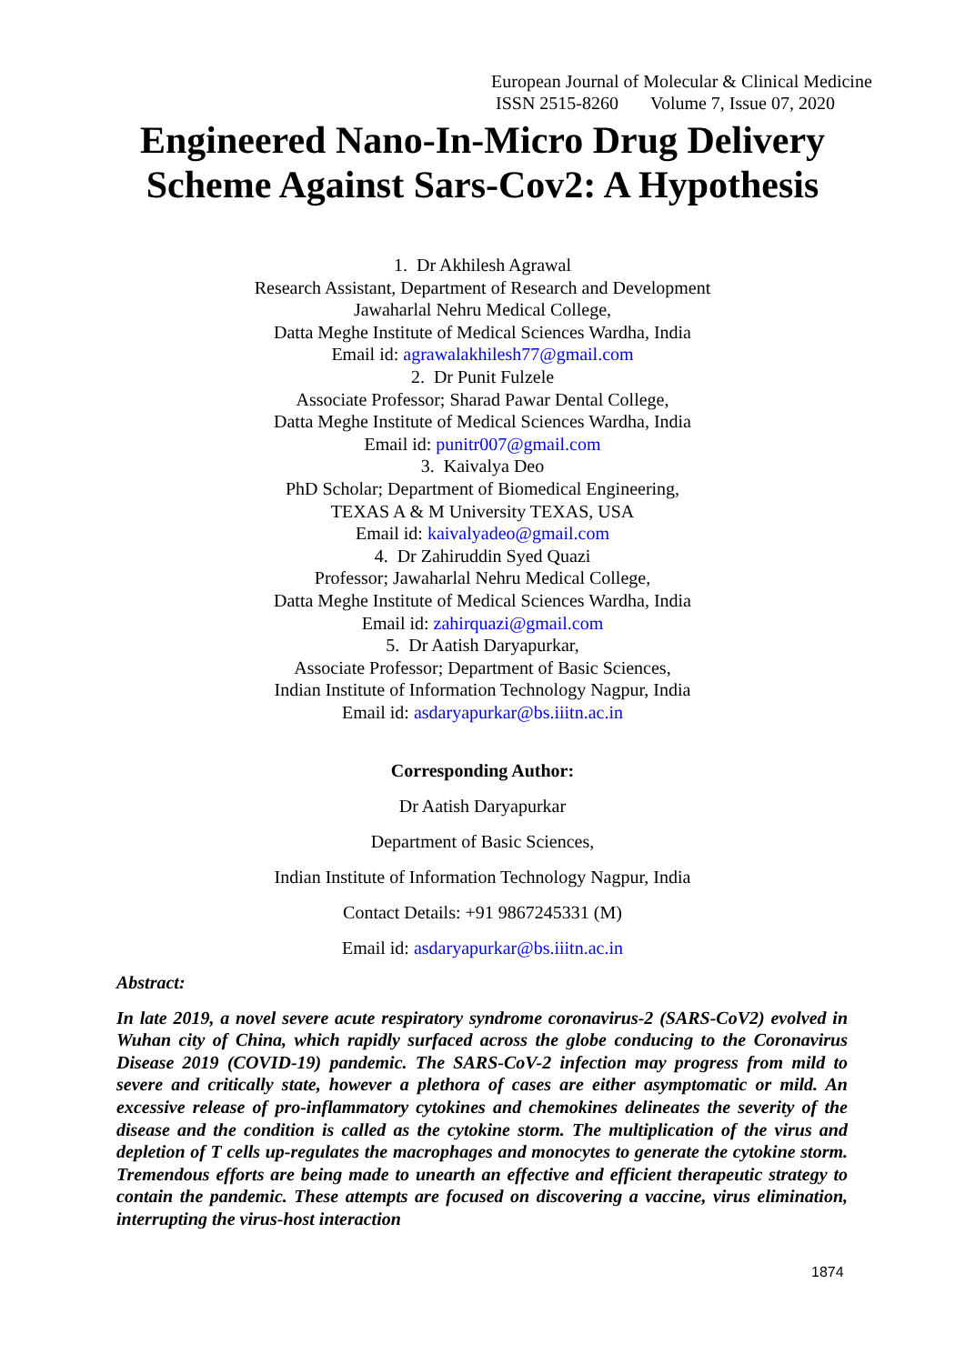European Journal of Molecular & Clinical Medicine
ISSN 2515-8260 Volume 7, Issue 07, 2020
Engineered Nano-In-Micro Drug Delivery
Scheme Against Sars-Cov2: A Hypothesis
1. Dr Akhilesh Agrawal
Research Assistant, Department of Research and Development
Jawaharlal Nehru Medical College,
Datta Meghe Institute of Medical Sciences Wardha, India
Email id: agrawalakhilesh77@gmail.com
2. Dr Punit Fulzele
Associate Professor; Sharad Pawar Dental College,
Datta Meghe Institute of Medical Sciences Wardha, India
Email id: punitr007@gmail.com
3. Kaivalya Deo
PhD Scholar; Department of Biomedical Engineering,
TEXAS A & M University TEXAS, USA
Email id: kaivalyadeo@gmail.com
4. Dr Zahiruddin Syed Quazi
Professor; Jawaharlal Nehru Medical College,
Datta Meghe Institute of Medical Sciences Wardha, India
Email id: zahirquazi@gmail.com
5. Dr Aatish Daryapurkar,
Associate Professor; Department of Basic Sciences,
Indian Institute of Information Technology Nagpur, India
Email id: asdaryapurkar@bs.iiitn.ac.in
Corresponding Author:
Dr Aatish Daryapurkar
Department of Basic Sciences,
Indian Institute of Information Technology Nagpur, India
Contact Details: +91 9867245331 (M)
Email id: asdaryapurkar@bs.iiitn.ac.in
Abstract:
In late 2019, a novel severe acute respiratory syndrome coronavirus-2 (SARS-CoV2) evolved in Wuhan city of China, which rapidly surfaced across the globe conducing to the Coronavirus Disease 2019 (COVID-19) pandemic. The SARS-CoV-2 infection may progress from mild to severe and critically state, however a plethora of cases are either asymptomatic or mild. An excessive release of pro-inflammatory cytokines and chemokines delineates the severity of the disease and the condition is called as the cytokine storm. The multiplication of the virus and depletion of T cells up-regulates the macrophages and monocytes to generate the cytokine storm. Tremendous efforts are being made to unearth an effective and efficient therapeutic strategy to contain the pandemic. These attempts are focused on discovering a vaccine, virus elimination, interrupting the virus-host interaction
1874